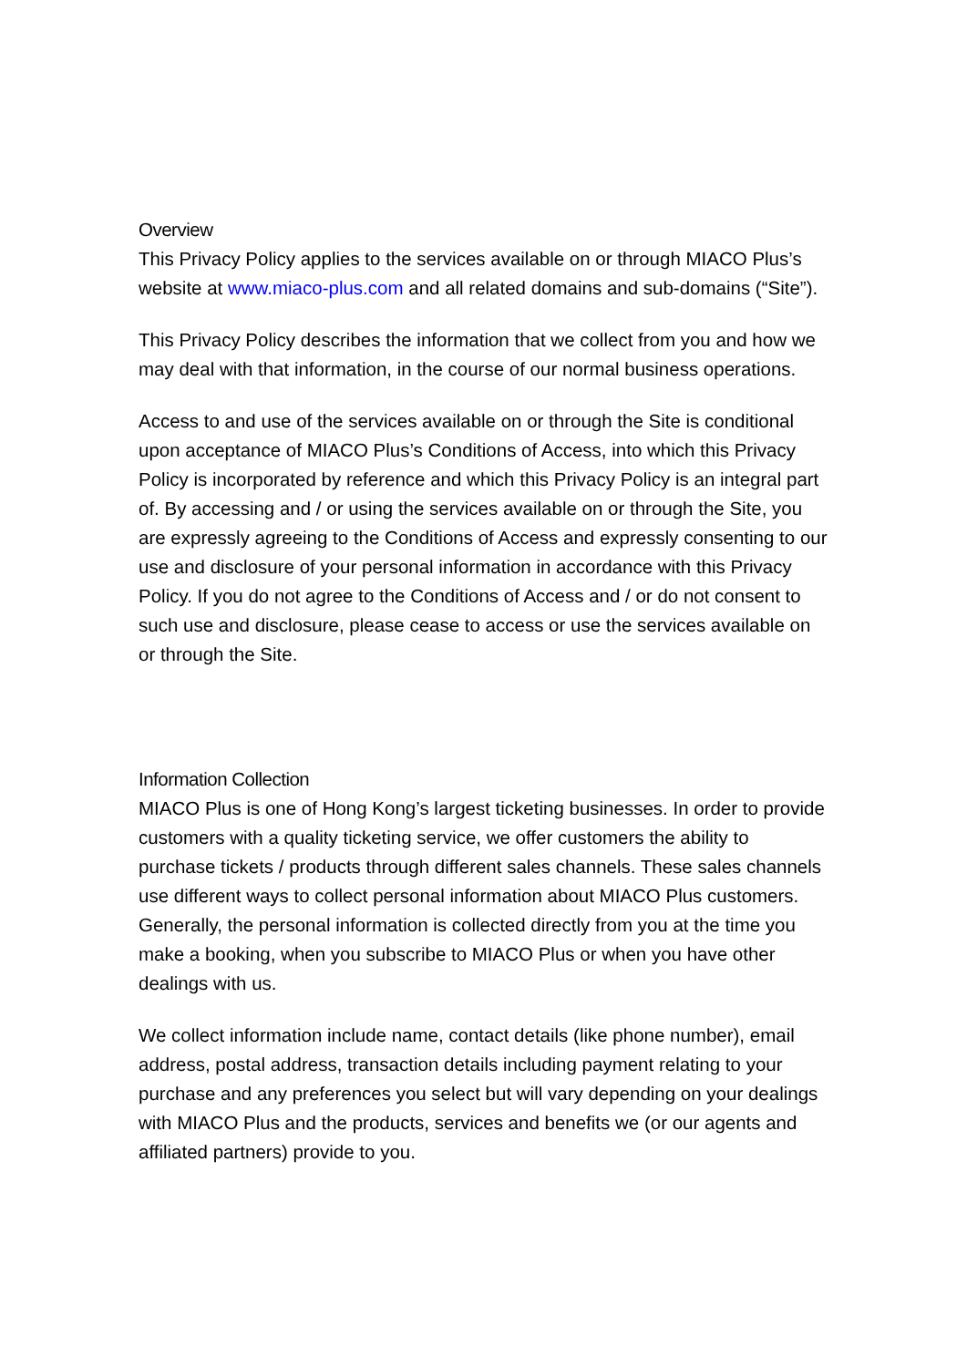Overview
This Privacy Policy applies to the services available on or through MIACO Plus’s website at www.miaco-plus.com and all related domains and sub-domains (“Site”).
This Privacy Policy describes the information that we collect from you and how we may deal with that information, in the course of our normal business operations.
Access to and use of the services available on or through the Site is conditional upon acceptance of MIACO Plus’s Conditions of Access, into which this Privacy Policy is incorporated by reference and which this Privacy Policy is an integral part of. By accessing and / or using the services available on or through the Site, you are expressly agreeing to the Conditions of Access and expressly consenting to our use and disclosure of your personal information in accordance with this Privacy Policy. If you do not agree to the Conditions of Access and / or do not consent to such use and disclosure, please cease to access or use the services available on or through the Site.
Information Collection
MIACO Plus is one of Hong Kong’s largest ticketing businesses. In order to provide customers with a quality ticketing service, we offer customers the ability to purchase tickets / products through different sales channels. These sales channels use different ways to collect personal information about MIACO Plus customers. Generally, the personal information is collected directly from you at the time you make a booking, when you subscribe to MIACO Plus or when you have other dealings with us.
We collect information include name, contact details (like phone number), email address, postal address, transaction details including payment relating to your purchase and any preferences you select but will vary depending on your dealings with MIACO Plus and the products, services and benefits we (or our agents and affiliated partners) provide to you.